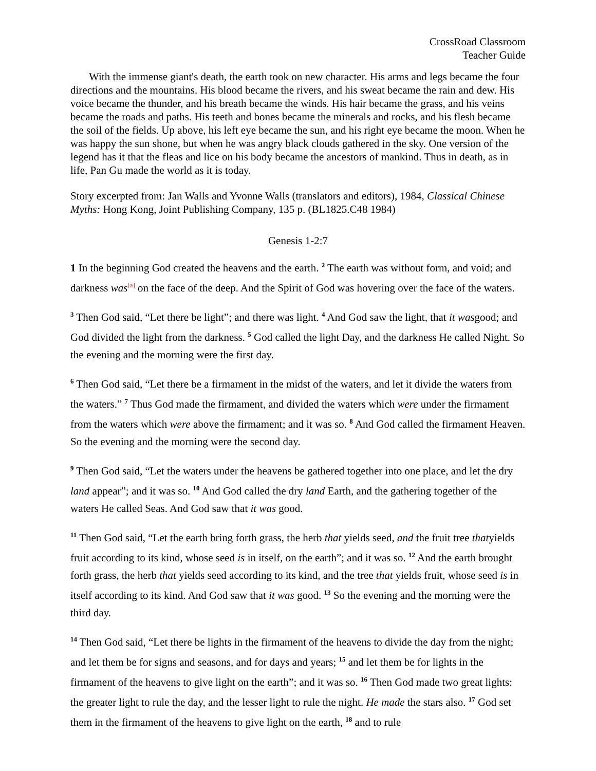CrossRoad Classroom
Teacher Guide
With the immense giant's death, the earth took on new character. His arms and legs became the four directions and the mountains. His blood became the rivers, and his sweat became the rain and dew. His voice became the thunder, and his breath became the winds. His hair became the grass, and his veins became the roads and paths. His teeth and bones became the minerals and rocks, and his flesh became the soil of the fields. Up above, his left eye became the sun, and his right eye became the moon. When he was happy the sun shone, but when he was angry black clouds gathered in the sky. One version of the legend has it that the fleas and lice on his body became the ancestors of mankind. Thus in death, as in life, Pan Gu made the world as it is today.
Story excerpted from: Jan Walls and Yvonne Walls (translators and editors), 1984, Classical Chinese Myths: Hong Kong, Joint Publishing Company, 135 p. (BL1825.C48 1984)
Genesis 1-2:7
1 In the beginning God created the heavens and the earth. <sup>2</sup> The earth was without form, and void; and darkness was<sup>[a]</sup> on the face of the deep. And the Spirit of God was hovering over the face of the waters.
<sup>3</sup> Then God said, “Let there be light”; and there was light. <sup>4</sup> And God saw the light, that it wasgood; and God divided the light from the darkness. <sup>5</sup> God called the light Day, and the darkness He called Night. So the evening and the morning were the first day.
<sup>6</sup> Then God said, “Let there be a firmament in the midst of the waters, and let it divide the waters from the waters.” <sup>7</sup> Thus God made the firmament, and divided the waters which were under the firmament from the waters which were above the firmament; and it was so. <sup>8</sup> And God called the firmament Heaven. So the evening and the morning were the second day.
<sup>9</sup> Then God said, “Let the waters under the heavens be gathered together into one place, and let the dry land appear”; and it was so. <sup>10</sup> And God called the dry land Earth, and the gathering together of the waters He called Seas. And God saw that it was good.
<sup>11</sup> Then God said, “Let the earth bring forth grass, the herb that yields seed, and the fruit tree thatyields fruit according to its kind, whose seed is in itself, on the earth”; and it was so. <sup>12</sup> And the earth brought forth grass, the herb that yields seed according to its kind, and the tree that yields fruit, whose seed is in itself according to its kind. And God saw that it was good. <sup>13</sup> So the evening and the morning were the third day.
<sup>14</sup> Then God said, “Let there be lights in the firmament of the heavens to divide the day from the night; and let them be for signs and seasons, and for days and years; <sup>15</sup> and let them be for lights in the firmament of the heavens to give light on the earth”; and it was so. <sup>16</sup> Then God made two great lights: the greater light to rule the day, and the lesser light to rule the night. He made the stars also. <sup>17</sup> God set them in the firmament of the heavens to give light on the earth, <sup>18</sup> and to rule